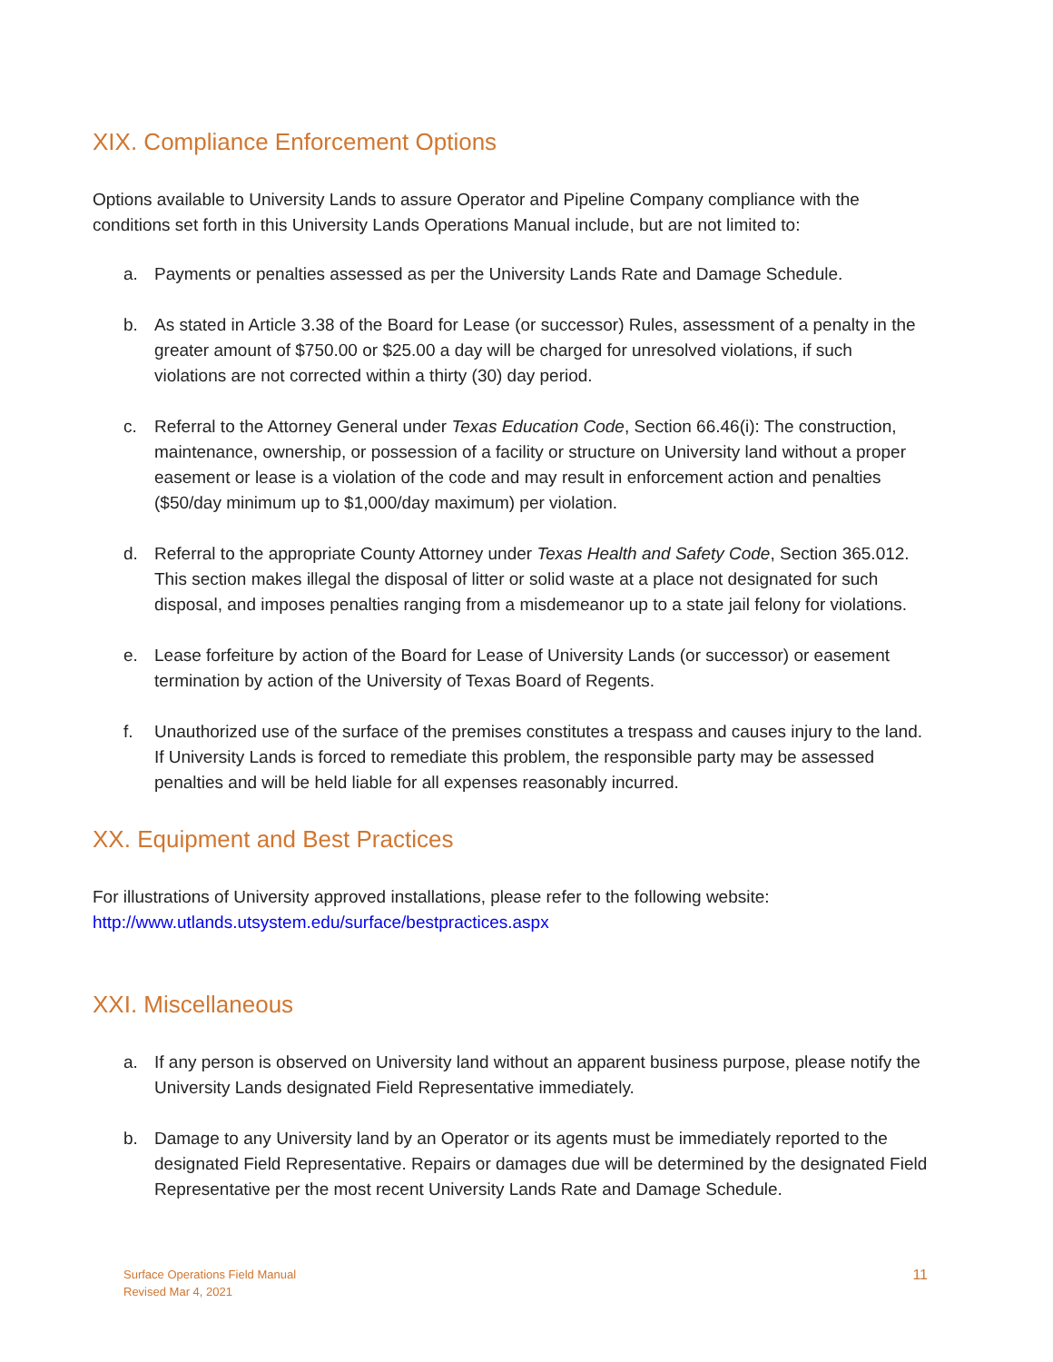XIX. Compliance Enforcement Options
Options available to University Lands to assure Operator and Pipeline Company compliance with the conditions set forth in this University Lands Operations Manual include, but are not limited to:
a. Payments or penalties assessed as per the University Lands Rate and Damage Schedule.
b. As stated in Article 3.38 of the Board for Lease (or successor) Rules, assessment of a penalty in the greater amount of $750.00 or $25.00 a day will be charged for unresolved violations, if such violations are not corrected within a thirty (30) day period.
c. Referral to the Attorney General under Texas Education Code, Section 66.46(i): The construction, maintenance, ownership, or possession of a facility or structure on University land without a proper easement or lease is a violation of the code and may result in enforcement action and penalties ($50/day minimum up to $1,000/day maximum) per violation.
d. Referral to the appropriate County Attorney under Texas Health and Safety Code, Section 365.012. This section makes illegal the disposal of litter or solid waste at a place not designated for such disposal, and imposes penalties ranging from a misdemeanor up to a state jail felony for violations.
e. Lease forfeiture by action of the Board for Lease of University Lands (or successor) or easement termination by action of the University of Texas Board of Regents.
f. Unauthorized use of the surface of the premises constitutes a trespass and causes injury to the land. If University Lands is forced to remediate this problem, the responsible party may be assessed penalties and will be held liable for all expenses reasonably incurred.
XX. Equipment and Best Practices
For illustrations of University approved installations, please refer to the following website:
http://www.utlands.utsystem.edu/surface/bestpractices.aspx
XXI. Miscellaneous
a. If any person is observed on University land without an apparent business purpose, please notify the University Lands designated Field Representative immediately.
b. Damage to any University land by an Operator or its agents must be immediately reported to the designated Field Representative. Repairs or damages due will be determined by the designated Field Representative per the most recent University Lands Rate and Damage Schedule.
Surface Operations Field Manual
Revised Mar 4, 2021
11